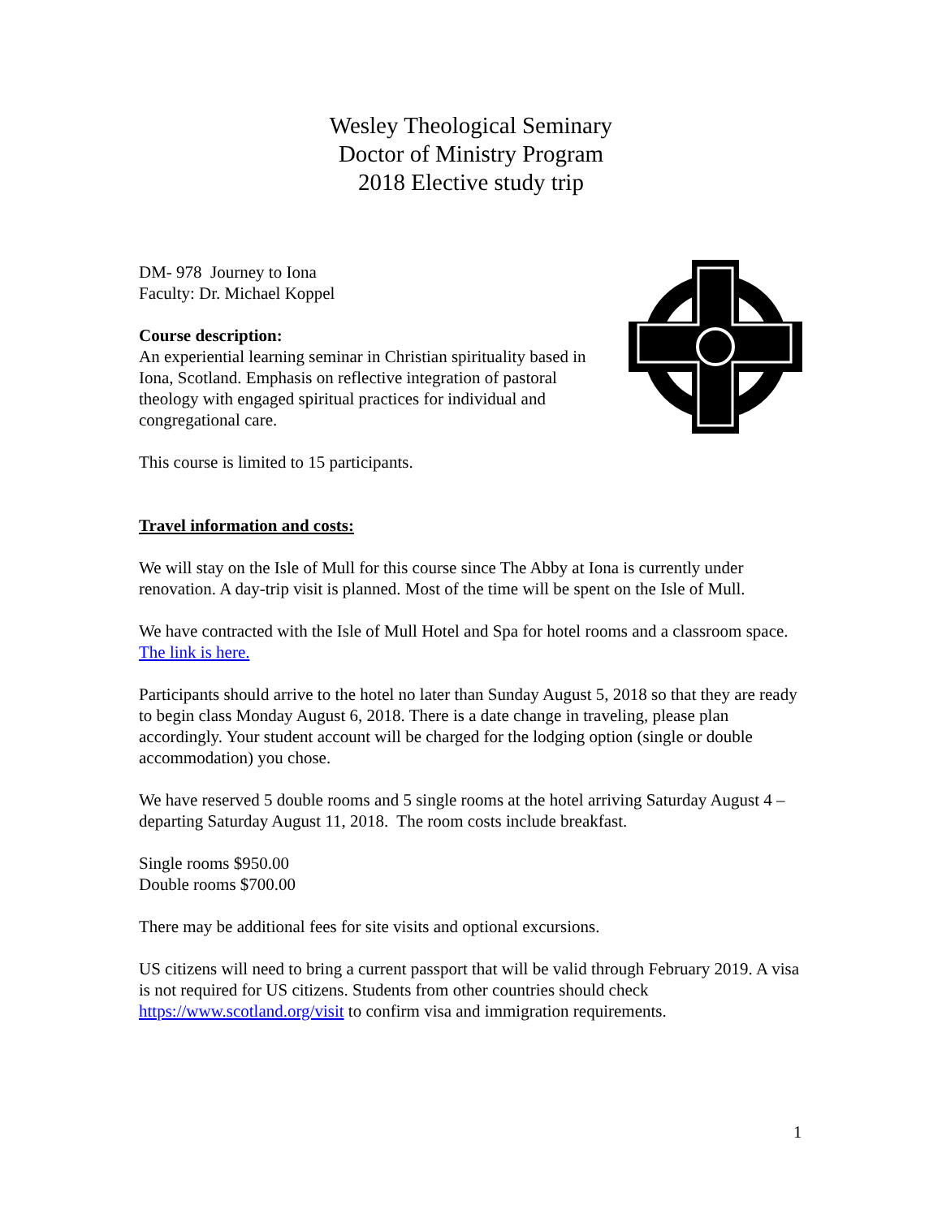Wesley Theological Seminary
Doctor of Ministry Program
2018 Elective study trip
DM- 978 Journey to Iona
Faculty: Dr. Michael Koppel
Course description:
An experiential learning seminar in Christian spirituality based in Iona, Scotland. Emphasis on reflective integration of pastoral theology with engaged spiritual practices for individual and congregational care.
This course is limited to 15 participants.
Travel information and costs:
We will stay on the Isle of Mull for this course since The Abby at Iona is currently under renovation. A day-trip visit is planned. Most of the time will be spent on the Isle of Mull.
We have contracted with the Isle of Mull Hotel and Spa for hotel rooms and a classroom space. The link is here.
Participants should arrive to the hotel no later than Sunday August 5, 2018 so that they are ready to begin class Monday August 6, 2018. There is a date change in traveling, please plan accordingly. Your student account will be charged for the lodging option (single or double accommodation) you chose.
We have reserved 5 double rooms and 5 single rooms at the hotel arriving Saturday August 4 – departing Saturday August 11, 2018. The room costs include breakfast.
Single rooms $950.00
Double rooms $700.00
There may be additional fees for site visits and optional excursions.
US citizens will need to bring a current passport that will be valid through February 2019. A visa is not required for US citizens. Students from other countries should check https://www.scotland.org/visit to confirm visa and immigration requirements.
1